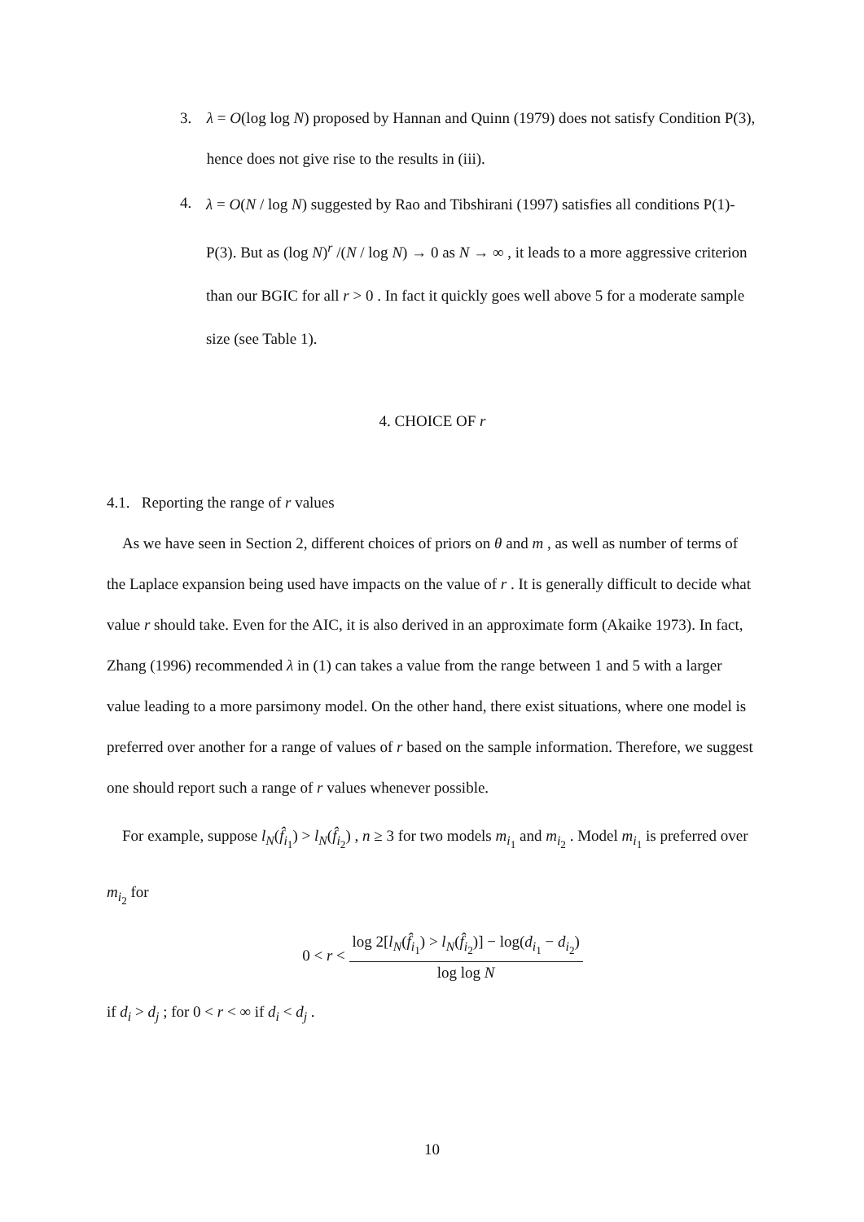3. λ = O(log log N) proposed by Hannan and Quinn (1979) does not satisfy Condition P(3), hence does not give rise to the results in (iii).
4.
λ = O(N / log N) suggested by Rao and Tibshirani (1997) satisfies all conditions P(1)-P(3). But as (log N)<sup>r</sup> /(N / log N) → 0 as N → ∞ , it leads to a more aggressive criterion than our BGIC for all r > 0 . In fact it quickly goes well above 5 for a moderate sample size (see Table 1).
4. CHOICE OF r
4.1. Reporting the range of r values
As we have seen in Section 2, different choices of priors on θ and m , as well as number of terms of the Laplace expansion being used have impacts on the value of r . It is generally difficult to decide what value r should take. Even for the AIC, it is also derived in an approximate form (Akaike 1973). In fact, Zhang (1996) recommended λ in (1) can takes a value from the range between 1 and 5 with a larger value leading to a more parsimony model. On the other hand, there exist situations, where one model is preferred over another for a range of values of r based on the sample information. Therefore, we suggest one should report such a range of r values whenever possible.
For example, suppose l<sub>N</sub>(f̂<sub>i<sub>1</sub></sub>) > l<sub>N</sub>(f̂<sub>i<sub>2</sub></sub>) , n ≥ 3 for two models m<sub>i<sub>1</sub></sub> and m<sub>i<sub>2</sub></sub> . Model m<sub>i<sub>1</sub></sub> is preferred over m<sub>i<sub>2</sub></sub> for
0 < r <
log 2[l<sub>N</sub>(f̂<sub>i<sub>1</sub></sub>) > l<sub>N</sub>(f̂<sub>i<sub>2</sub></sub>)] − log(d<sub>i<sub>1</sub></sub> − d<sub>i<sub>2</sub></sub>) log log N
if d<sub>i</sub> > d<sub>j</sub> ; for 0 < r < ∞ if d<sub>i</sub> < d<sub>j</sub> .
10